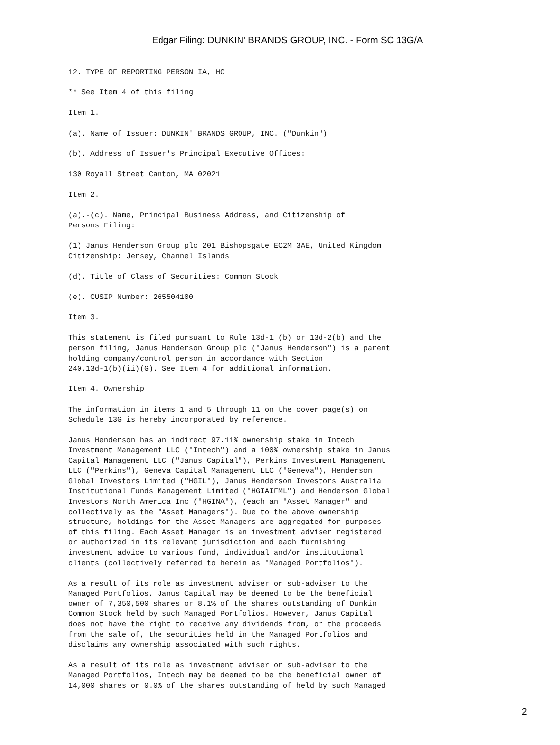Edgar Filing: DUNKIN' BRANDS GROUP, INC. - Form SC 13G/A
12. TYPE OF REPORTING PERSON IA, HC
** See Item 4 of this filing
Item 1.
(a). Name of Issuer: DUNKIN' BRANDS GROUP, INC. ("Dunkin")
(b). Address of Issuer's Principal Executive Offices:
130 Royall Street Canton, MA 02021
Item 2.
(a).-(c). Name, Principal Business Address, and Citizenship of
Persons Filing:
(1) Janus Henderson Group plc 201 Bishopsgate EC2M 3AE, United Kingdom
Citizenship: Jersey, Channel Islands
(d). Title of Class of Securities: Common Stock
(e). CUSIP Number: 265504100
Item 3.
This statement is filed pursuant to Rule 13d-1 (b) or 13d-2(b) and the
person filing, Janus Henderson Group plc ("Janus Henderson") is a parent
holding company/control person in accordance with Section
240.13d-1(b)(ii)(G). See Item 4 for additional information.
Item 4. Ownership
The information in items 1 and 5 through 11 on the cover page(s) on
Schedule 13G is hereby incorporated by reference.
Janus Henderson has an indirect 97.11% ownership stake in Intech
Investment Management LLC ("Intech") and a 100% ownership stake in Janus
Capital Management LLC ("Janus Capital"), Perkins Investment Management
LLC ("Perkins"), Geneva Capital Management LLC ("Geneva"), Henderson
Global Investors Limited ("HGIL"), Janus Henderson Investors Australia
Institutional Funds Management Limited ("HGIAIFML") and Henderson Global
Investors North America Inc ("HGINA"), (each an "Asset Manager" and
collectively as the "Asset Managers"). Due to the above ownership
structure, holdings for the Asset Managers are aggregated for purposes
of this filing. Each Asset Manager is an investment adviser registered
or authorized in its relevant jurisdiction and each furnishing
investment advice to various fund, individual and/or institutional
clients (collectively referred to herein as "Managed Portfolios").
As a result of its role as investment adviser or sub-adviser to the
Managed Portfolios, Janus Capital may be deemed to be the beneficial
owner of 7,350,500 shares or 8.1% of the shares outstanding of Dunkin
Common Stock held by such Managed Portfolios. However, Janus Capital
does not have the right to receive any dividends from, or the proceeds
from the sale of, the securities held in the Managed Portfolios and
disclaims any ownership associated with such rights.
As a result of its role as investment adviser or sub-adviser to the
Managed Portfolios, Intech may be deemed to be the beneficial owner of
14,000 shares or 0.0% of the shares outstanding of held by such Managed
2